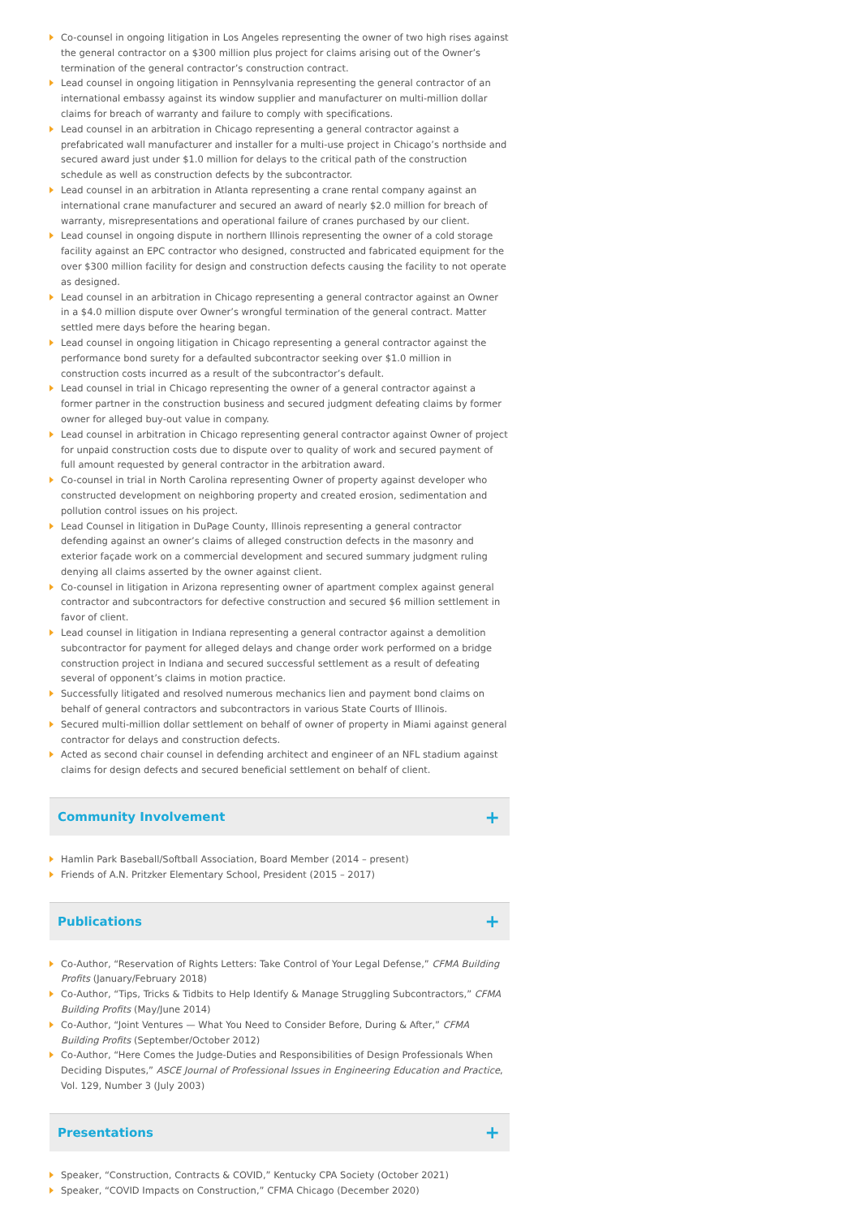Co-counsel in ongoing litigation in Los Angeles representing the owner of two high rises against the general contractor on a $300 million plus project for claims arising out of the Owner’s termination of the general contractor’s construction contract.
Lead counsel in ongoing litigation in Pennsylvania representing the general contractor of an international embassy against its window supplier and manufacturer on multi-million dollar claims for breach of warranty and failure to comply with specifications.
Lead counsel in an arbitration in Chicago representing a general contractor against a prefabricated wall manufacturer and installer for a multi-use project in Chicago’s northside and secured award just under $1.0 million for delays to the critical path of the construction schedule as well as construction defects by the subcontractor.
Lead counsel in an arbitration in Atlanta representing a crane rental company against an international crane manufacturer and secured an award of nearly $2.0 million for breach of warranty, misrepresentations and operational failure of cranes purchased by our client.
Lead counsel in ongoing dispute in northern Illinois representing the owner of a cold storage facility against an EPC contractor who designed, constructed and fabricated equipment for the over $300 million facility for design and construction defects causing the facility to not operate as designed.
Lead counsel in an arbitration in Chicago representing a general contractor against an Owner in a $4.0 million dispute over Owner’s wrongful termination of the general contract. Matter settled mere days before the hearing began.
Lead counsel in ongoing litigation in Chicago representing a general contractor against the performance bond surety for a defaulted subcontractor seeking over $1.0 million in construction costs incurred as a result of the subcontractor’s default.
Lead counsel in trial in Chicago representing the owner of a general contractor against a former partner in the construction business and secured judgment defeating claims by former owner for alleged buy-out value in company.
Lead counsel in arbitration in Chicago representing general contractor against Owner of project for unpaid construction costs due to dispute over to quality of work and secured payment of full amount requested by general contractor in the arbitration award.
Co-counsel in trial in North Carolina representing Owner of property against developer who constructed development on neighboring property and created erosion, sedimentation and pollution control issues on his project.
Lead Counsel in litigation in DuPage County, Illinois representing a general contractor defending against an owner’s claims of alleged construction defects in the masonry and exterior façade work on a commercial development and secured summary judgment ruling denying all claims asserted by the owner against client.
Co-counsel in litigation in Arizona representing owner of apartment complex against general contractor and subcontractors for defective construction and secured $6 million settlement in favor of client.
Lead counsel in litigation in Indiana representing a general contractor against a demolition subcontractor for payment for alleged delays and change order work performed on a bridge construction project in Indiana and secured successful settlement as a result of defeating several of opponent’s claims in motion practice.
Successfully litigated and resolved numerous mechanics lien and payment bond claims on behalf of general contractors and subcontractors in various State Courts of Illinois.
Secured multi-million dollar settlement on behalf of owner of property in Miami against general contractor for delays and construction defects.
Acted as second chair counsel in defending architect and engineer of an NFL stadium against claims for design defects and secured beneficial settlement on behalf of client.
Community Involvement
+
Hamlin Park Baseball/Softball Association, Board Member (2014 – present)
Friends of A.N. Pritzker Elementary School, President (2015 – 2017)
Publications
+
Co-Author, “Reservation of Rights Letters: Take Control of Your Legal Defense,” CFMA Building Profits (January/February 2018)
Co-Author, “Tips, Tricks & Tidbits to Help Identify & Manage Struggling Subcontractors,” CFMA Building Profits (May/June 2014)
Co-Author, “Joint Ventures — What You Need to Consider Before, During & After,” CFMA Building Profits (September/October 2012)
Co-Author, “Here Comes the Judge-Duties and Responsibilities of Design Professionals When Deciding Disputes,” ASCE Journal of Professional Issues in Engineering Education and Practice, Vol. 129, Number 3 (July 2003)
Presentations
+
Speaker, “Construction, Contracts & COVID,” Kentucky CPA Society (October 2021)
Speaker, “COVID Impacts on Construction,” CFMA Chicago (December 2020)